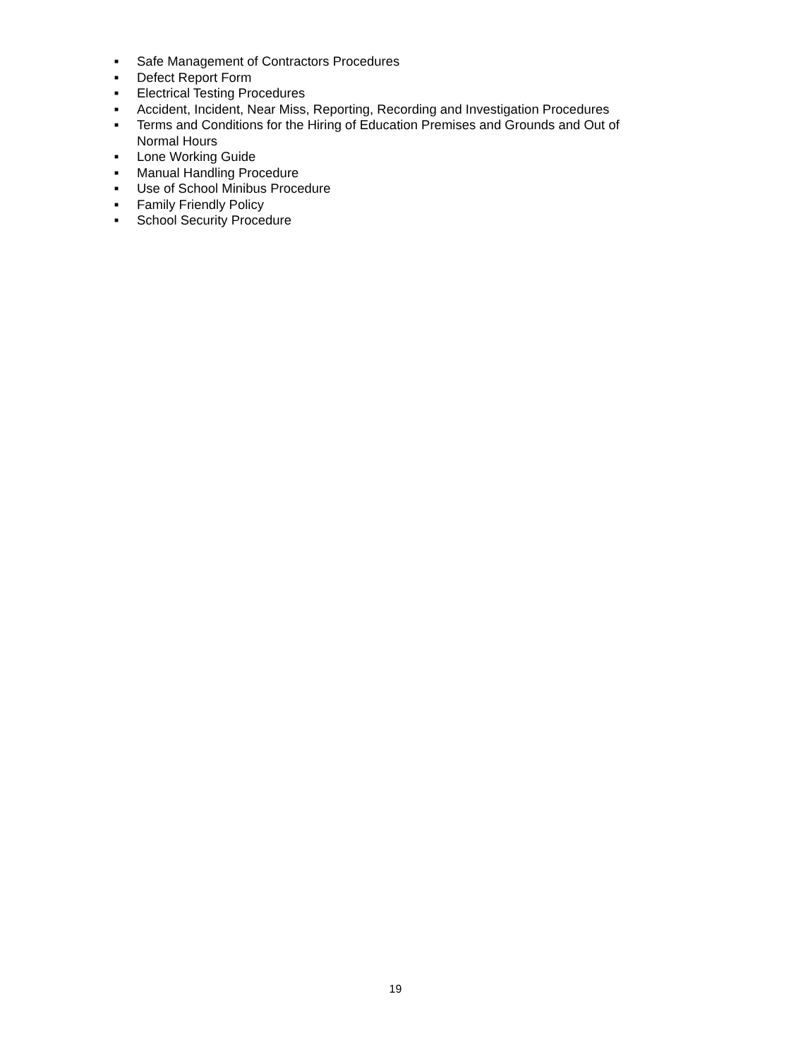■ Safe Management of Contractors Procedures
■ Defect Report Form
■ Electrical Testing Procedures
■ Accident, Incident, Near Miss, Reporting, Recording and Investigation Procedures
■ Terms and Conditions for the Hiring of Education Premises and Grounds and Out of Normal Hours
■ Lone Working Guide
■ Manual Handling Procedure
■ Use of School Minibus Procedure
■ Family Friendly Policy
■ School Security Procedure
19